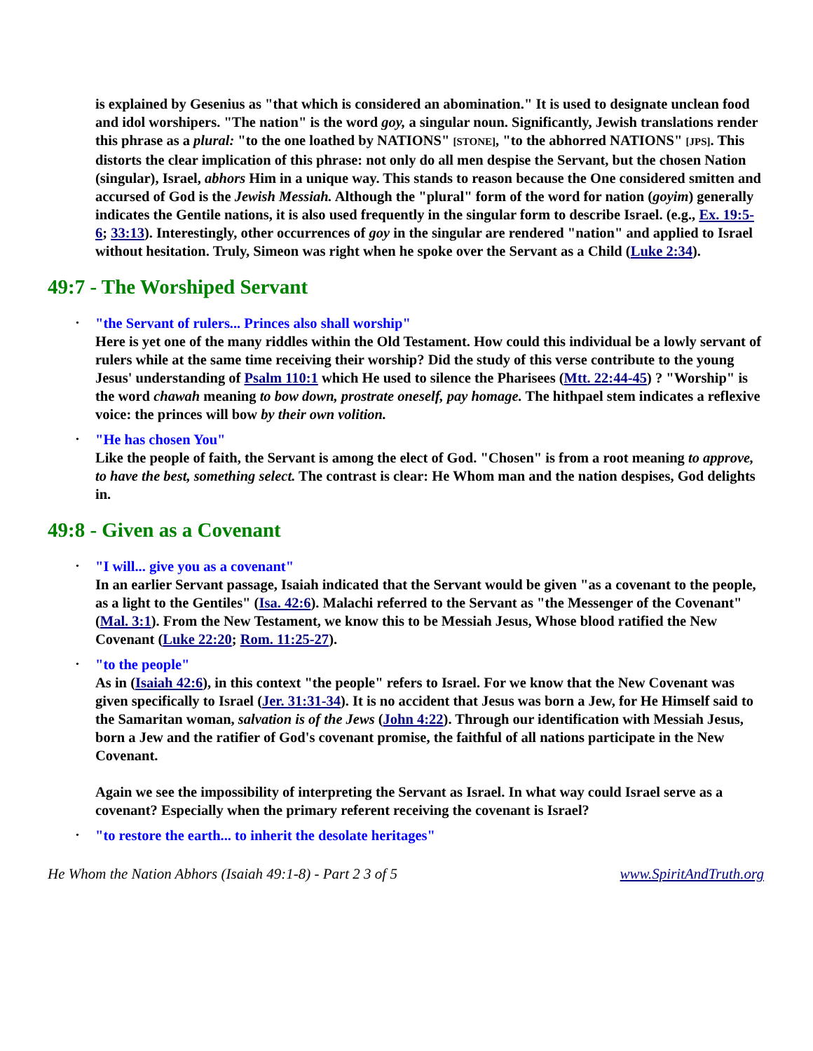is explained by Gesenius as "that which is considered an abomination." It is used to designate unclean food and idol worshipers. "The nation" is the word goy, a singular noun. Significantly, Jewish translations render this phrase as a plural: "to the one loathed by NATIONS" [STONE], "to the abhorred NATIONS" [JPS]. This distorts the clear implication of this phrase: not only do all men despise the Servant, but the chosen Nation (singular), Israel, abhors Him in a unique way. This stands to reason because the One considered smitten and accursed of God is the Jewish Messiah. Although the "plural" form of the word for nation (goyim) generally indicates the Gentile nations, it is also used frequently in the singular form to describe Israel. (e.g., Ex. 19:5-6; 33:13). Interestingly, other occurrences of goy in the singular are rendered "nation" and applied to Israel without hesitation. Truly, Simeon was right when he spoke over the Servant as a Child (Luke 2:34).
49:7 - The Worshiped Servant
•
"the Servant of rulers... Princes also shall worship"
Here is yet one of the many riddles within the Old Testament. How could this individual be a lowly servant of rulers while at the same time receiving their worship? Did the study of this verse contribute to the young Jesus' understanding of Psalm 110:1 which He used to silence the Pharisees (Mtt. 22:44-45) ? "Worship" is the word chawah meaning to bow down, prostrate oneself, pay homage. The hithpael stem indicates a reflexive voice: the princes will bow by their own volition.
•
"He has chosen You"
Like the people of faith, the Servant is among the elect of God. "Chosen" is from a root meaning to approve, to have the best, something select. The contrast is clear: He Whom man and the nation despises, God delights in.
49:8 - Given as a Covenant
•
"I will... give you as a covenant"
In an earlier Servant passage, Isaiah indicated that the Servant would be given "as a covenant to the people, as a light to the Gentiles" (Isa. 42:6). Malachi referred to the Servant as "the Messenger of the Covenant" (Mal. 3:1). From the New Testament, we know this to be Messiah Jesus, Whose blood ratified the New Covenant (Luke 22:20; Rom. 11:25-27).
•
"to the people"
As in (Isaiah 42:6), in this context "the people" refers to Israel. For we know that the New Covenant was given specifically to Israel (Jer. 31:31-34). It is no accident that Jesus was born a Jew, for He Himself said to the Samaritan woman, salvation is of the Jews (John 4:22). Through our identification with Messiah Jesus, born a Jew and the ratifier of God's covenant promise, the faithful of all nations participate in the New Covenant.
Again we see the impossibility of interpreting the Servant as Israel. In what way could Israel serve as a covenant? Especially when the primary referent receiving the covenant is Israel?
•
"to restore the earth... to inherit the desolate heritages"
He Whom the Nation Abhors (Isaiah 49:1-8) - Part 2 3 of 5 www.SpiritAndTruth.org